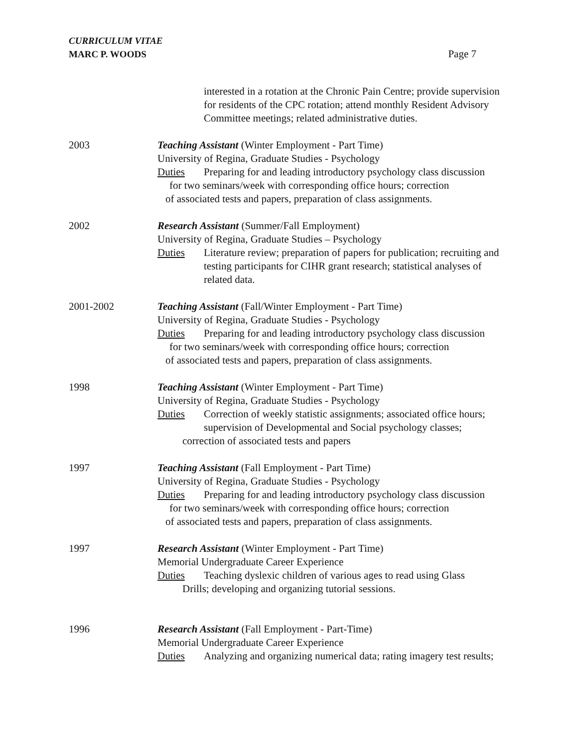CURRICULUM VITAE
MARC P. WOODS
Page 7
interested in a rotation at the Chronic Pain Centre; provide supervision for residents of the CPC rotation; attend monthly Resident Advisory Committee meetings; related administrative duties.
2003 Teaching Assistant (Winter Employment - Part Time)
University of Regina, Graduate Studies - Psychology
Duties Preparing for and leading introductory psychology class discussion
for two seminars/week with corresponding office hours; correction
of associated tests and papers, preparation of class assignments.
2002 Research Assistant (Summer/Fall Employment)
University of Regina, Graduate Studies – Psychology
Duties Literature review; preparation of papers for publication; recruiting and testing participants for CIHR grant research; statistical analyses of related data.
2001-2002 Teaching Assistant (Fall/Winter Employment - Part Time)
University of Regina, Graduate Studies - Psychology
Duties Preparing for and leading introductory psychology class discussion
for two seminars/week with corresponding office hours; correction
of associated tests and papers, preparation of class assignments.
1998 Teaching Assistant (Winter Employment - Part Time)
University of Regina, Graduate Studies - Psychology
Duties Correction of weekly statistic assignments; associated office hours; supervision of Developmental and Social psychology classes;
correction of associated tests and papers
1997 Teaching Assistant (Fall Employment - Part Time)
University of Regina, Graduate Studies - Psychology
Duties Preparing for and leading introductory psychology class discussion
for two seminars/week with corresponding office hours; correction
of associated tests and papers, preparation of class assignments.
1997 Research Assistant (Winter Employment - Part Time)
Memorial Undergraduate Career Experience
Duties Teaching dyslexic children of various ages to read using Glass
Drills; developing and organizing tutorial sessions.
1996 Research Assistant (Fall Employment - Part-Time)
Memorial Undergraduate Career Experience
Duties Analyzing and organizing numerical data; rating imagery test results;